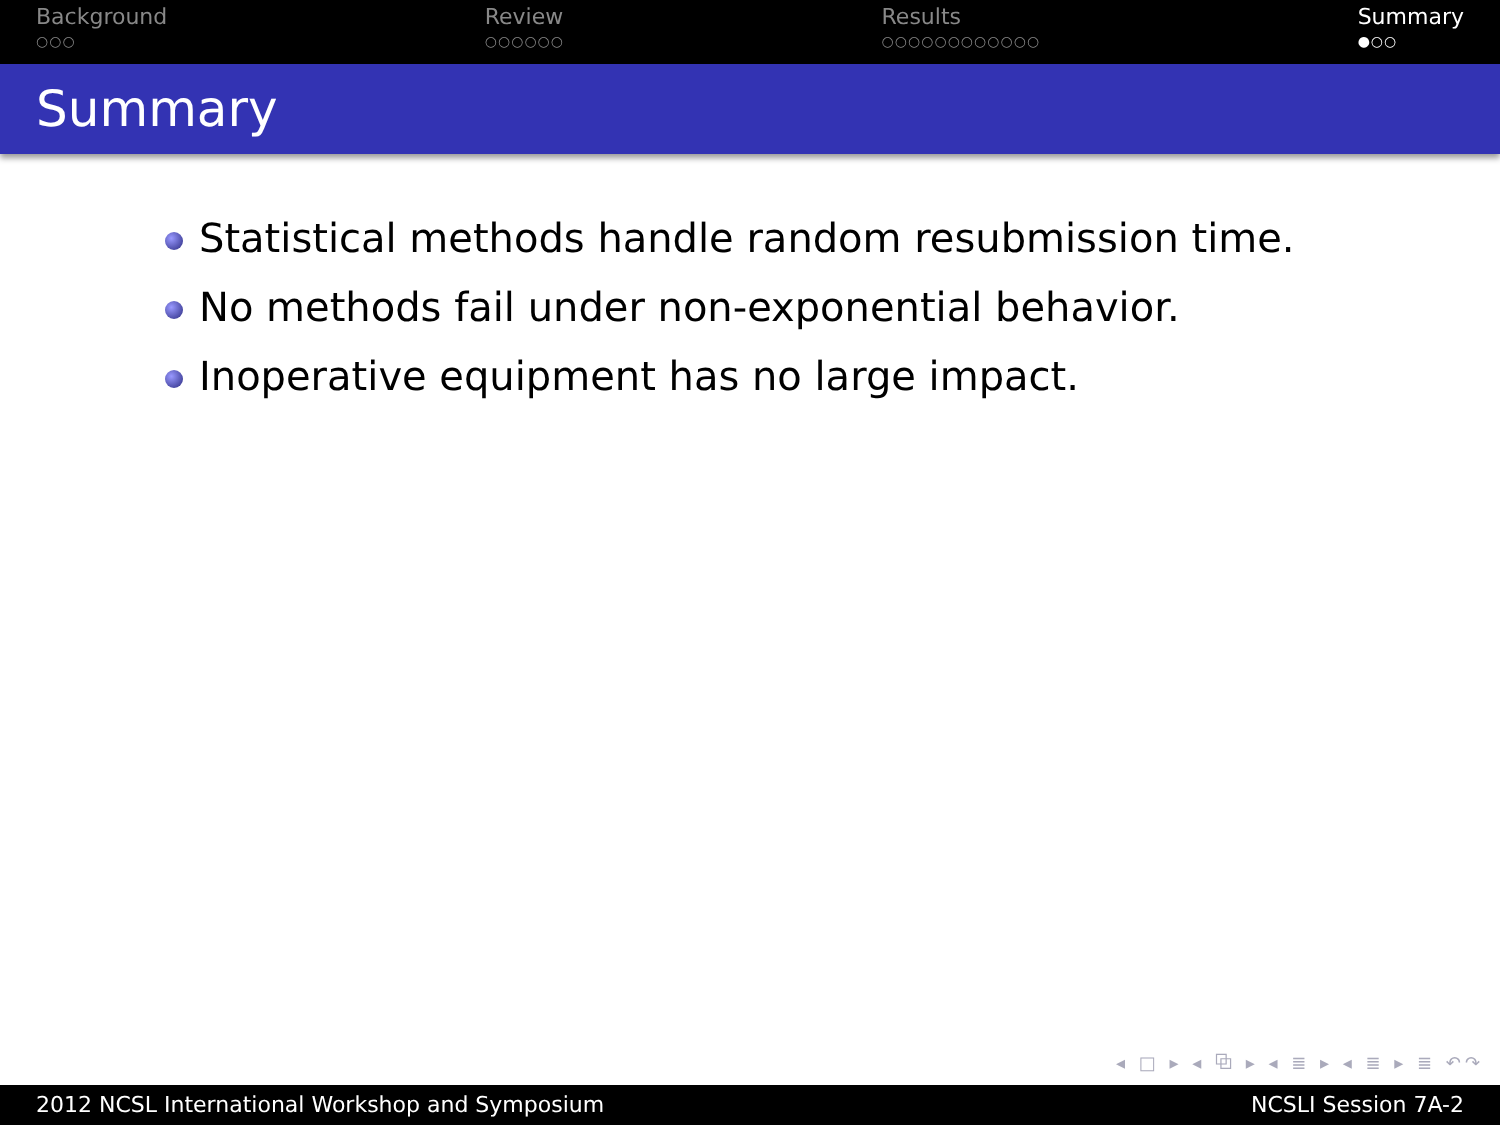Background
○○○
Review
○○○○○○
Results
○○○○○○○○○○○○
Summary
●○○
Summary
Statistical methods handle random resubmission time.
No methods fail under non-exponential behavior.
Inoperative equipment has no large impact.
◂ □ ▸ ◂ ⧉ ▸ ◂ ≣ ▸ ◂ ≣ ▸ ≣ ↶↷
2012 NCSL International Workshop and Symposium NCSLI Session 7A-2